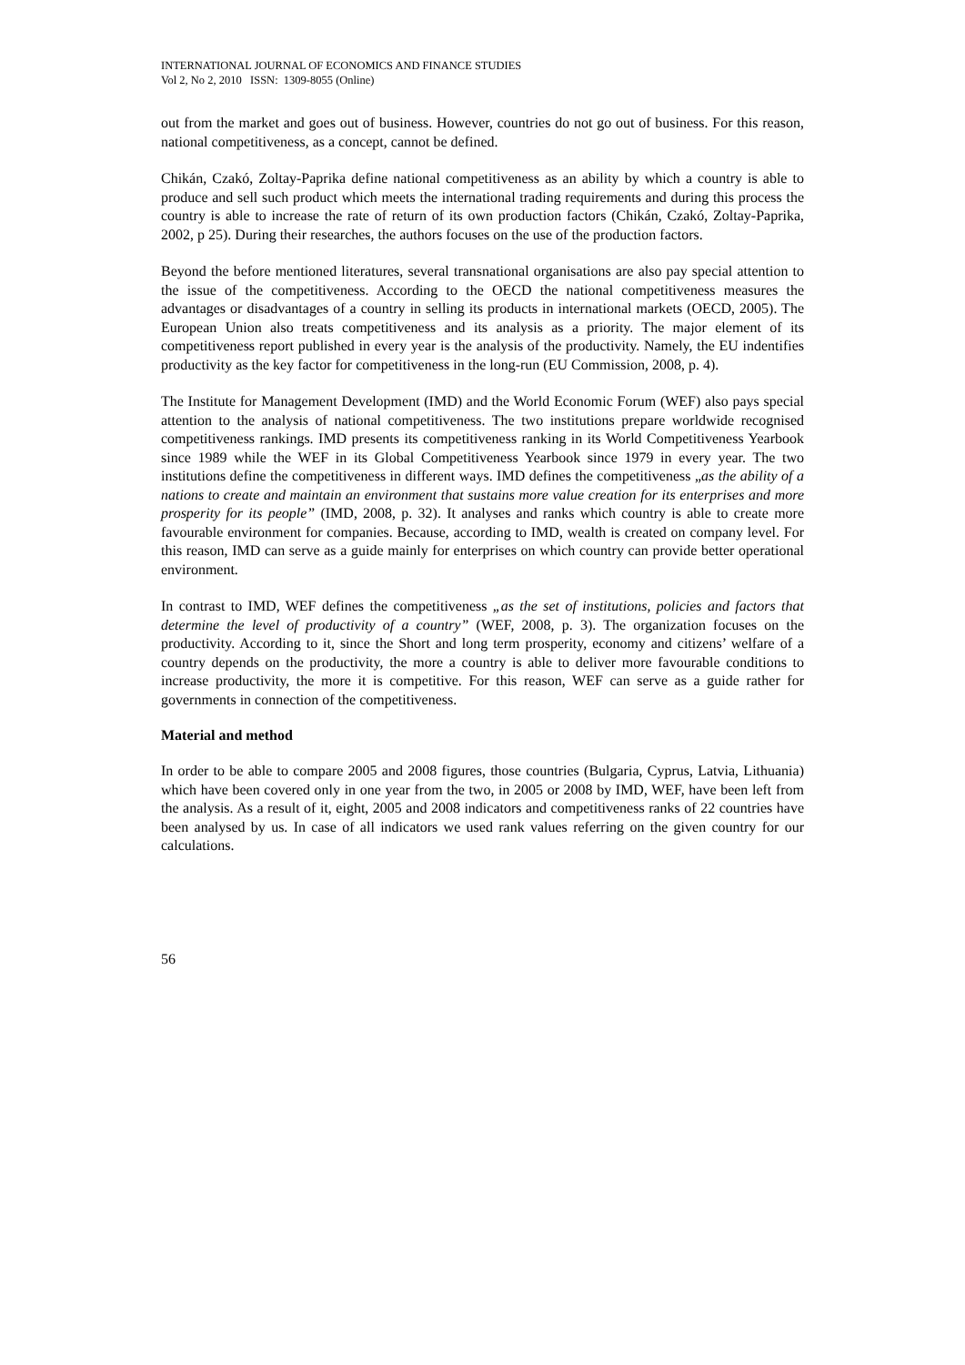INTERNATIONAL JOURNAL OF ECONOMICS AND FINANCE STUDIES
Vol 2, No 2, 2010 ISSN: 1309-8055 (Online)
out from the market and goes out of business. However, countries do not go out of business. For this reason, national competitiveness, as a concept, cannot be defined.
Chikán, Czakó, Zoltay-Paprika define national competitiveness as an ability by which a country is able to produce and sell such product which meets the international trading requirements and during this process the country is able to increase the rate of return of its own production factors (Chikán, Czakó, Zoltay-Paprika, 2002, p 25). During their researches, the authors focuses on the use of the production factors.
Beyond the before mentioned literatures, several transnational organisations are also pay special attention to the issue of the competitiveness. According to the OECD the national competitiveness measures the advantages or disadvantages of a country in selling its products in international markets (OECD, 2005). The European Union also treats competitiveness and its analysis as a priority. The major element of its competitiveness report published in every year is the analysis of the productivity. Namely, the EU indentifies productivity as the key factor for competitiveness in the long-run (EU Commission, 2008, p. 4).
The Institute for Management Development (IMD) and the World Economic Forum (WEF) also pays special attention to the analysis of national competitiveness. The two institutions prepare worldwide recognised competitiveness rankings. IMD presents its competitiveness ranking in its World Competitiveness Yearbook since 1989 while the WEF in its Global Competitiveness Yearbook since 1979 in every year. The two institutions define the competitiveness in different ways. IMD defines the competitiveness „as the ability of a nations to create and maintain an environment that sustains more value creation for its enterprises and more prosperity for its people” (IMD, 2008, p. 32). It analyses and ranks which country is able to create more favourable environment for companies. Because, according to IMD, wealth is created on company level. For this reason, IMD can serve as a guide mainly for enterprises on which country can provide better operational environment.
In contrast to IMD, WEF defines the competitiveness „as the set of institutions, policies and factors that determine the level of productivity of a country” (WEF, 2008, p. 3). The organization focuses on the productivity. According to it, since the Short and long term prosperity, economy and citizens’ welfare of a country depends on the productivity, the more a country is able to deliver more favourable conditions to increase productivity, the more it is competitive. For this reason, WEF can serve as a guide rather for governments in connection of the competitiveness.
Material and method
In order to be able to compare 2005 and 2008 figures, those countries (Bulgaria, Cyprus, Latvia, Lithuania) which have been covered only in one year from the two, in 2005 or 2008 by IMD, WEF, have been left from the analysis. As a result of it, eight, 2005 and 2008 indicators and competitiveness ranks of 22 countries have been analysed by us. In case of all indicators we used rank values referring on the given country for our calculations.
56